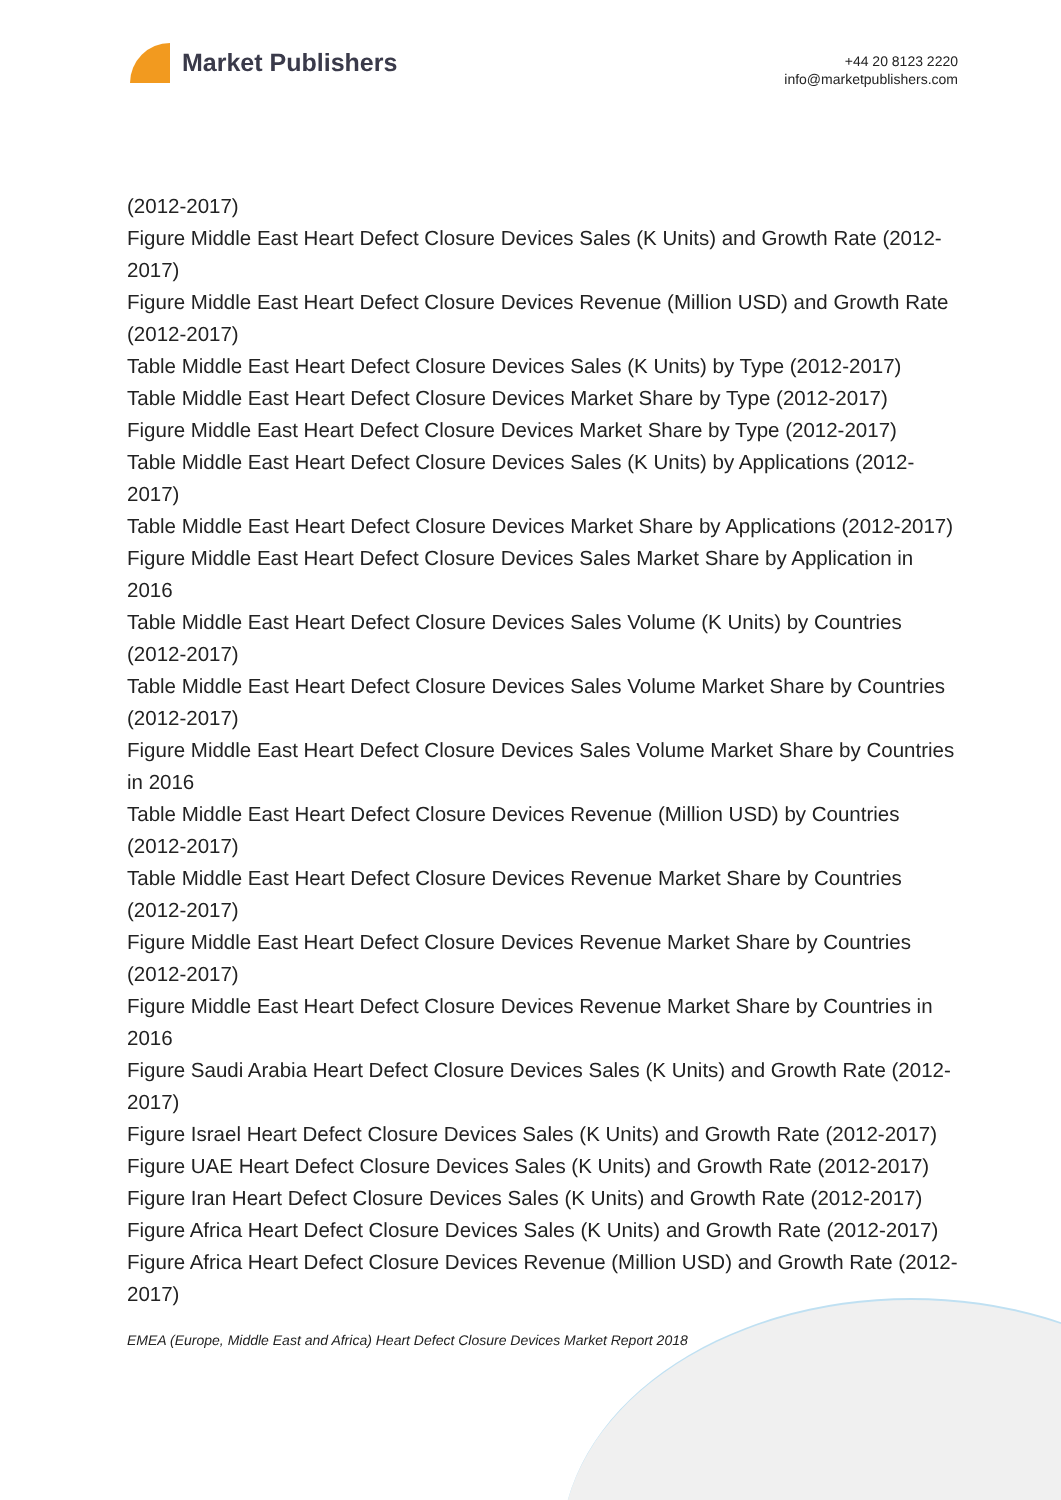Market Publishers
+44 20 8123 2220
info@marketpublishers.com
(2012-2017)
Figure Middle East Heart Defect Closure Devices Sales (K Units) and Growth Rate (2012-2017)
Figure Middle East Heart Defect Closure Devices Revenue (Million USD) and Growth Rate (2012-2017)
Table Middle East Heart Defect Closure Devices Sales (K Units) by Type (2012-2017)
Table Middle East Heart Defect Closure Devices Market Share by Type (2012-2017)
Figure Middle East Heart Defect Closure Devices Market Share by Type (2012-2017)
Table Middle East Heart Defect Closure Devices Sales (K Units) by Applications (2012-2017)
Table Middle East Heart Defect Closure Devices Market Share by Applications (2012-2017)
Figure Middle East Heart Defect Closure Devices Sales Market Share by Application in 2016
Table Middle East Heart Defect Closure Devices Sales Volume (K Units) by Countries (2012-2017)
Table Middle East Heart Defect Closure Devices Sales Volume Market Share by Countries (2012-2017)
Figure Middle East Heart Defect Closure Devices Sales Volume Market Share by Countries in 2016
Table Middle East Heart Defect Closure Devices Revenue (Million USD) by Countries (2012-2017)
Table Middle East Heart Defect Closure Devices Revenue Market Share by Countries (2012-2017)
Figure Middle East Heart Defect Closure Devices Revenue Market Share by Countries (2012-2017)
Figure Middle East Heart Defect Closure Devices Revenue Market Share by Countries in 2016
Figure Saudi Arabia Heart Defect Closure Devices Sales (K Units) and Growth Rate (2012-2017)
Figure Israel Heart Defect Closure Devices Sales (K Units) and Growth Rate (2012-2017)
Figure UAE Heart Defect Closure Devices Sales (K Units) and Growth Rate (2012-2017)
Figure Iran Heart Defect Closure Devices Sales (K Units) and Growth Rate (2012-2017)
Figure Africa Heart Defect Closure Devices Sales (K Units) and Growth Rate (2012-2017)
Figure Africa Heart Defect Closure Devices Revenue (Million USD) and Growth Rate (2012-2017)
EMEA (Europe, Middle East and Africa) Heart Defect Closure Devices Market Report 2018